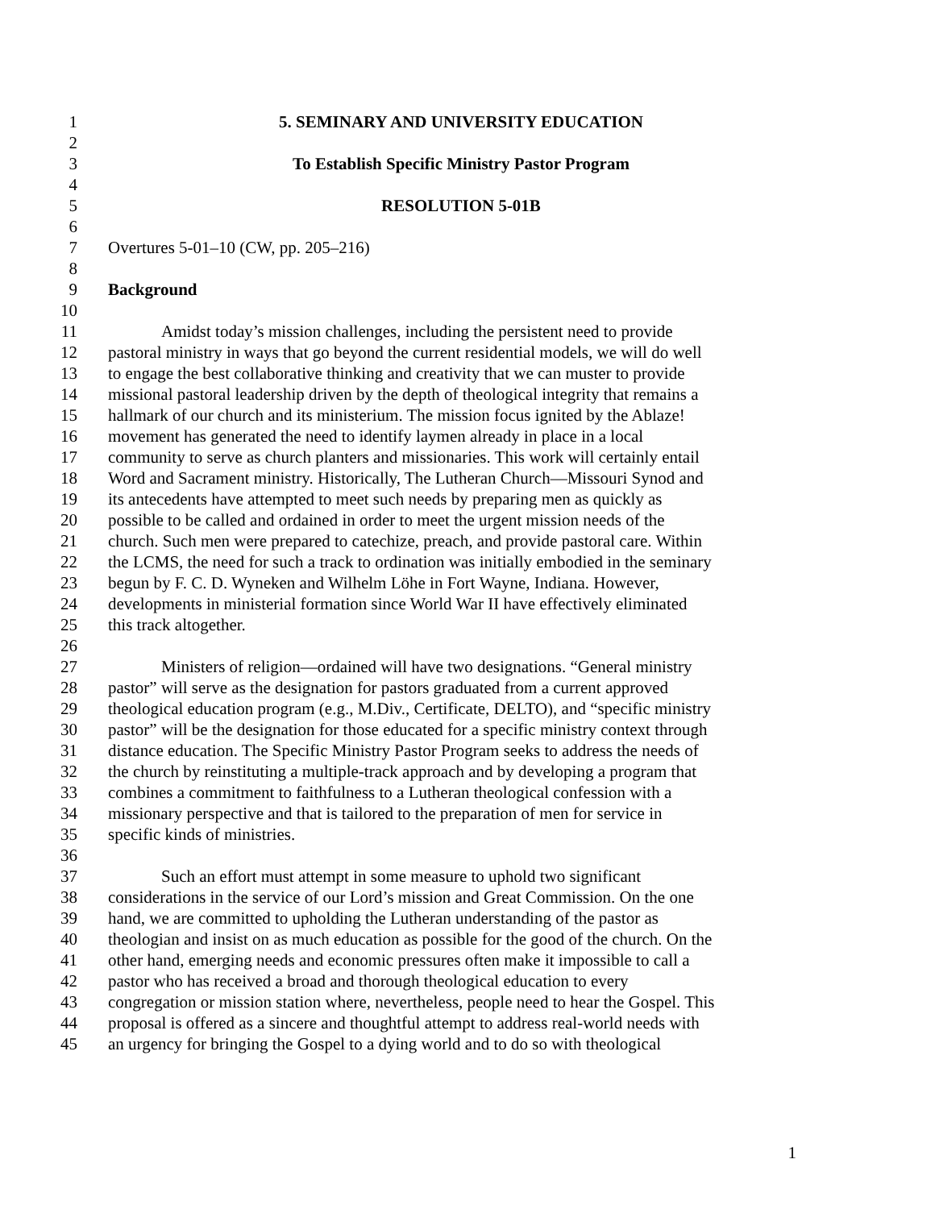1 5. SEMINARY AND UNIVERSITY EDUCATION
2
3 To Establish Specific Ministry Pastor Program
4
5 RESOLUTION 5-01B
6
7 Overtures 5-01–10 (CW, pp. 205–216)
8
9 Background
10
11 Amidst today’s mission challenges, including the persistent need to provide
12 pastoral ministry in ways that go beyond the current residential models, we will do well
13 to engage the best collaborative thinking and creativity that we can muster to provide
14 missional pastoral leadership driven by the depth of theological integrity that remains a
15 hallmark of our church and its ministerium. The mission focus ignited by the Ablaze!
16 movement has generated the need to identify laymen already in place in a local
17 community to serve as church planters and missionaries. This work will certainly entail
18 Word and Sacrament ministry. Historically, The Lutheran Church—Missouri Synod and
19 its antecedents have attempted to meet such needs by preparing men as quickly as
20 possible to be called and ordained in order to meet the urgent mission needs of the
21 church. Such men were prepared to catechize, preach, and provide pastoral care. Within
22 the LCMS, the need for such a track to ordination was initially embodied in the seminary
23 begun by F. C. D. Wyneken and Wilhelm Löhe in Fort Wayne, Indiana. However,
24 developments in ministerial formation since World War II have effectively eliminated
25 this track altogether.
26
27 Ministers of religion—ordained will have two designations. “General ministry
28 pastor” will serve as the designation for pastors graduated from a current approved
29 theological education program (e.g., M.Div., Certificate, DELTO), and “specific ministry
30 pastor” will be the designation for those educated for a specific ministry context through
31 distance education. The Specific Ministry Pastor Program seeks to address the needs of
32 the church by reinstituting a multiple-track approach and by developing a program that
33 combines a commitment to faithfulness to a Lutheran theological confession with a
34 missionary perspective and that is tailored to the preparation of men for service in
35 specific kinds of ministries.
36
37 Such an effort must attempt in some measure to uphold two significant
38 considerations in the service of our Lord’s mission and Great Commission. On the one
39 hand, we are committed to upholding the Lutheran understanding of the pastor as
40 theologian and insist on as much education as possible for the good of the church. On the
41 other hand, emerging needs and economic pressures often make it impossible to call a
42 pastor who has received a broad and thorough theological education to every
43 congregation or mission station where, nevertheless, people need to hear the Gospel. This
44 proposal is offered as a sincere and thoughtful attempt to address real-world needs with
45 an urgency for bringing the Gospel to a dying world and to do so with theological
1